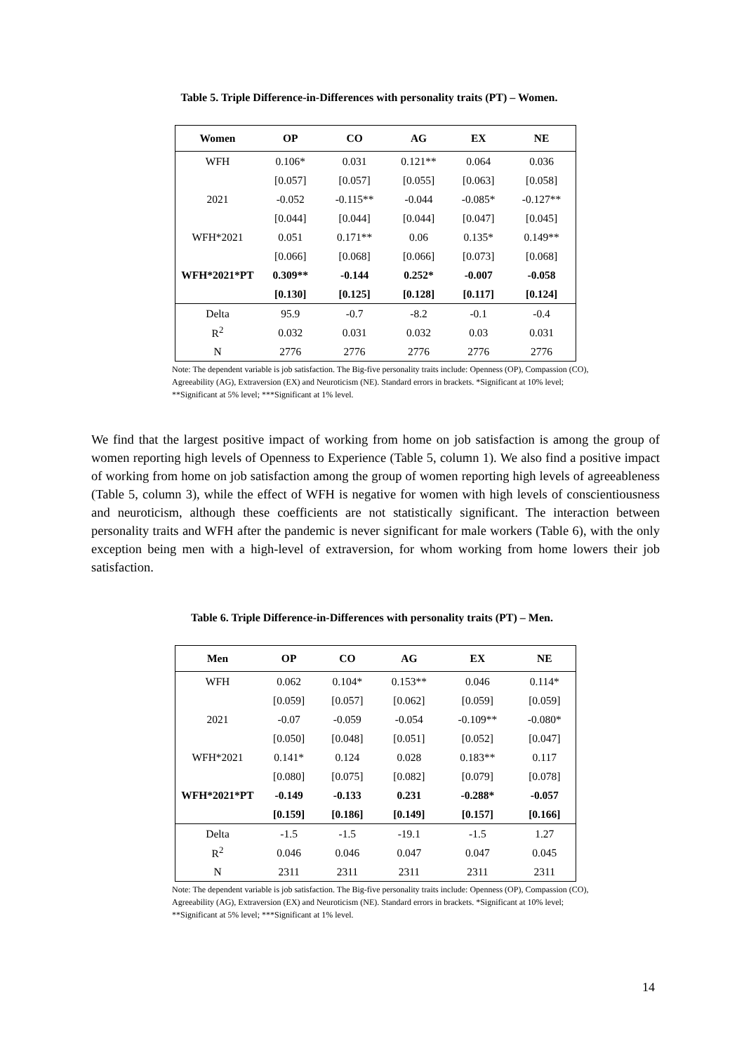Table 5. Triple Difference-in-Differences with personality traits (PT) – Women.
| Women | OP | CO | AG | EX | NE |
| --- | --- | --- | --- | --- | --- |
| WFH | 0.106* | 0.031 | 0.121** | 0.064 | 0.036 |
| | [0.057] | [0.057] | [0.055] | [0.063] | [0.058] |
| 2021 | -0.052 | -0.115** | -0.044 | -0.085* | -0.127** |
| | [0.044] | [0.044] | [0.044] | [0.047] | [0.045] |
| WFH*2021 | 0.051 | 0.171** | 0.06 | 0.135* | 0.149** |
| | [0.066] | [0.068] | [0.066] | [0.073] | [0.068] |
| WFH*2021*PT | 0.309** | -0.144 | 0.252* | -0.007 | -0.058 |
| | [0.130] | [0.125] | [0.128] | [0.117] | [0.124] |
| Delta | 95.9 | -0.7 | -8.2 | -0.1 | -0.4 |
| R<sup>2</sup> | 0.032 | 0.031 | 0.032 | 0.03 | 0.031 |
| N | 2776 | 2776 | 2776 | 2776 | 2776 |
Note: The dependent variable is job satisfaction. The Big-five personality traits include: Openness (OP), Compassion (CO), Agreeability (AG), Extraversion (EX) and Neuroticism (NE). Standard errors in brackets. *Significant at 10% level; **Significant at 5% level; ***Significant at 1% level.
We find that the largest positive impact of working from home on job satisfaction is among the group of women reporting high levels of Openness to Experience (Table 5, column 1). We also find a positive impact of working from home on job satisfaction among the group of women reporting high levels of agreeableness (Table 5, column 3), while the effect of WFH is negative for women with high levels of conscientiousness and neuroticism, although these coefficients are not statistically significant. The interaction between personality traits and WFH after the pandemic is never significant for male workers (Table 6), with the only exception being men with a high-level of extraversion, for whom working from home lowers their job satisfaction.
Table 6. Triple Difference-in-Differences with personality traits (PT) – Men.
| Men | OP | CO | AG | EX | NE |
| --- | --- | --- | --- | --- | --- |
| WFH | 0.062 | 0.104* | 0.153** | 0.046 | 0.114* |
| | [0.059] | [0.057] | [0.062] | [0.059] | [0.059] |
| 2021 | -0.07 | -0.059 | -0.054 | -0.109** | -0.080* |
| | [0.050] | [0.048] | [0.051] | [0.052] | [0.047] |
| WFH*2021 | 0.141* | 0.124 | 0.028 | 0.183** | 0.117 |
| | [0.080] | [0.075] | [0.082] | [0.079] | [0.078] |
| WFH*2021*PT | -0.149 | -0.133 | 0.231 | -0.288* | -0.057 |
| | [0.159] | [0.186] | [0.149] | [0.157] | [0.166] |
| Delta | -1.5 | -1.5 | -19.1 | -1.5 | 1.27 |
| R<sup>2</sup> | 0.046 | 0.046 | 0.047 | 0.047 | 0.045 |
| N | 2311 | 2311 | 2311 | 2311 | 2311 |
Note: The dependent variable is job satisfaction. The Big-five personality traits include: Openness (OP), Compassion (CO), Agreeability (AG), Extraversion (EX) and Neuroticism (NE). Standard errors in brackets. *Significant at 10% level; **Significant at 5% level; ***Significant at 1% level.
14